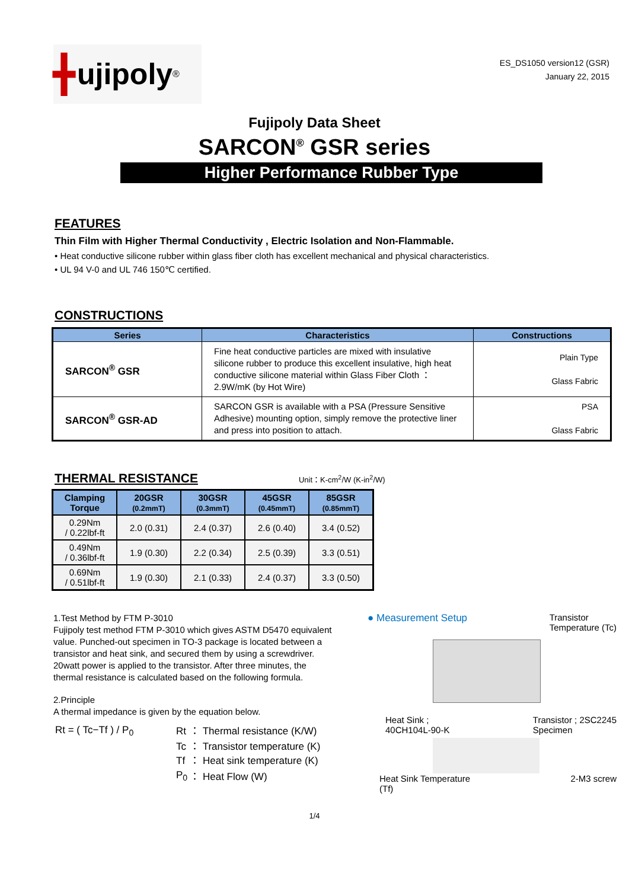╋ ujipoly<sup>®</sup>
ES_DS1050 version12 (GSR)
January 22, 2015
Fujipoly Data Sheet
SARCON<sup>®</sup> GSR series
Higher Performance Rubber Type
FEATURES
Thin Film with Higher Thermal Conductivity , Electric Isolation and Non-Flammable.
• Heat conductive silicone rubber within glass fiber cloth has excellent mechanical and physical characteristics.
• UL 94 V-0 and UL 746 150℃ certified.
CONSTRUCTIONS
| Series | Characteristics | Constructions |
| --- | --- | --- |
| SARCON<sup>®</sup> GSR | Fine heat conductive particles are mixed with insulative silicone rubber to produce this excellent insulative, high heat conductive silicone material within Glass Fiber Cloth ： 2.9W/mK (by Hot Wire) | Plain Type Glass Fabric |
| SARCON<sup>®</sup> GSR-AD | SARCON GSR is available with a PSA (Pressure Sensitive Adhesive) mounting option, simply remove the protective liner and press into position to attach. | PSA Glass Fabric |
THERMAL RESISTANCE
Unit：K-cm<sup>2</sup>/W (K-in<sup>2</sup>/W)
| Clamping Torque | 20GSR (0.2mmT) | 30GSR (0.3mmT) | 45GSR (0.45mmT) | 85GSR (0.85mmT) |
| --- | --- | --- | --- | --- |
| 0.29Nm / 0.22lbf-ft | 2.0 (0.31) | 2.4 (0.37) | 2.6 (0.40) | 3.4 (0.52) |
| 0.49Nm / 0.36lbf-ft | 1.9 (0.30) | 2.2 (0.34) | 2.5 (0.39) | 3.3 (0.51) |
| 0.69Nm / 0.51lbf-ft | 1.9 (0.30) | 2.1 (0.33) | 2.4 (0.37) | 3.3 (0.50) |
1.Test Method by FTM P-3010
Fujipoly test method FTM P-3010 which gives ASTM D5470 equivalent value. Punched-out specimen in TO-3 package is located between a transistor and heat sink, and secured them by using a screwdriver. 20watt power is applied to the transistor. After three minutes, the thermal resistance is calculated based on the following formula.
2.Principle
A thermal impedance is given by the equation below.
| Rt = ( Tc−Tf ) / P<sub>0</sub> | Rt | ： Thermal resistance (K/W) |
| | Tc | ： Transistor temperature (K) |
| | Tf | ： Heat sink temperature (K) |
| | P<sub>0</sub> | ： Heat Flow (W) |
● Measurement Setup Transistor
Temperature (Tc)
Heat Sink ;
40CH104L-90-K Transistor ; 2SC2245
Specimen
Heat Sink Temperature
(Tf) 2-M3 screw
1/4